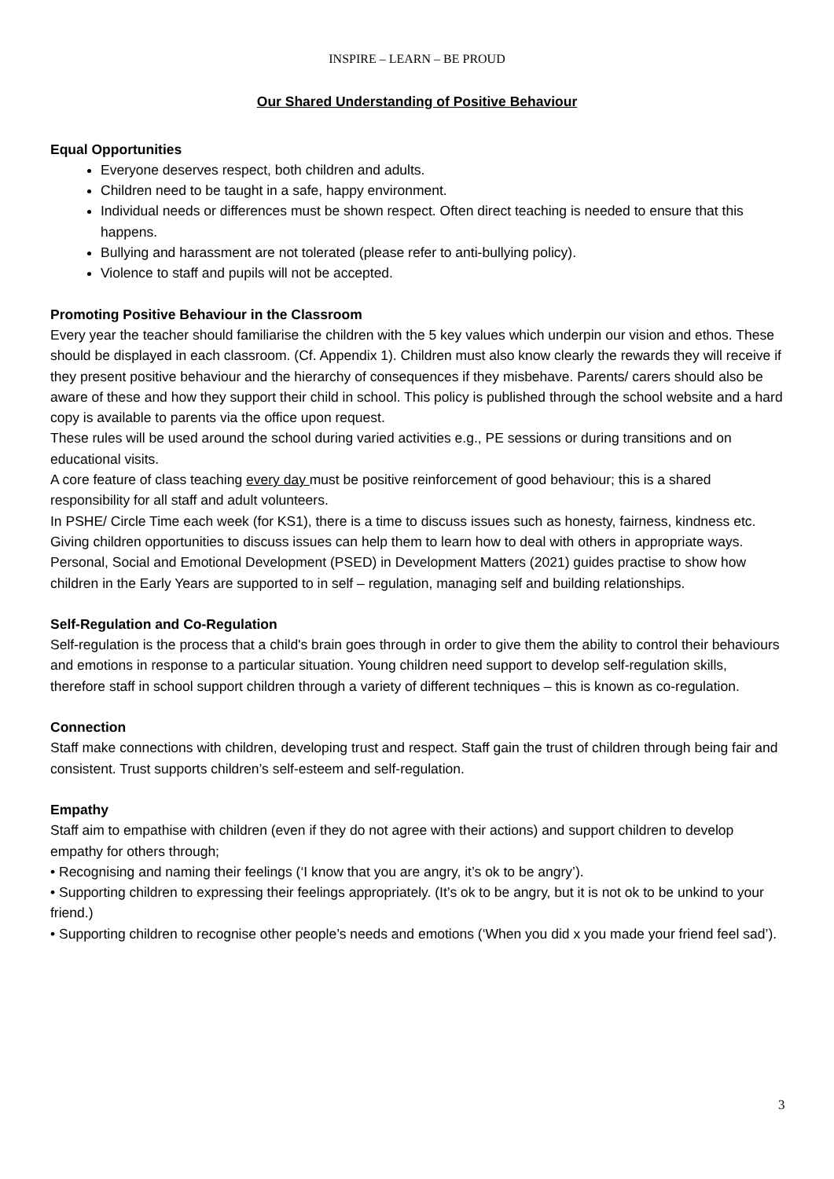INSPIRE – LEARN – BE PROUD
Our Shared Understanding of Positive Behaviour
Equal Opportunities
Everyone deserves respect, both children and adults.
Children need to be taught in a safe, happy environment.
Individual needs or differences must be shown respect. Often direct teaching is needed to ensure that this happens.
Bullying and harassment are not tolerated (please refer to anti-bullying policy).
Violence to staff and pupils will not be accepted.
Promoting Positive Behaviour in the Classroom
Every year the teacher should familiarise the children with the 5 key values which underpin our vision and ethos. These should be displayed in each classroom. (Cf. Appendix 1). Children must also know clearly the rewards they will receive if they present positive behaviour and the hierarchy of consequences if they misbehave. Parents/ carers should also be aware of these and how they support their child in school. This policy is published through the school website and a hard copy is available to parents via the office upon request.
These rules will be used around the school during varied activities e.g., PE sessions or during transitions and on educational visits.
A core feature of class teaching every day must be positive reinforcement of good behaviour; this is a shared responsibility for all staff and adult volunteers.
In PSHE/ Circle Time each week (for KS1), there is a time to discuss issues such as honesty, fairness, kindness etc. Giving children opportunities to discuss issues can help them to learn how to deal with others in appropriate ways.
Personal, Social and Emotional Development (PSED) in Development Matters (2021) guides practise to show how children in the Early Years are supported to in self – regulation, managing self and building relationships.
Self-Regulation and Co-Regulation
Self-regulation is the process that a child's brain goes through in order to give them the ability to control their behaviours and emotions in response to a particular situation. Young children need support to develop self-regulation skills, therefore staff in school support children through a variety of different techniques – this is known as co-regulation.
Connection
Staff make connections with children, developing trust and respect. Staff gain the trust of children through being fair and consistent. Trust supports children’s self-esteem and self-regulation.
Empathy
Staff aim to empathise with children (even if they do not agree with their actions) and support children to develop empathy for others through;
• Recognising and naming their feelings (‘I know that you are angry, it’s ok to be angry’).
• Supporting children to expressing their feelings appropriately. (It’s ok to be angry, but it is not ok to be unkind to your friend.)
• Supporting children to recognise other people’s needs and emotions (‘When you did x you made your friend feel sad’).
3